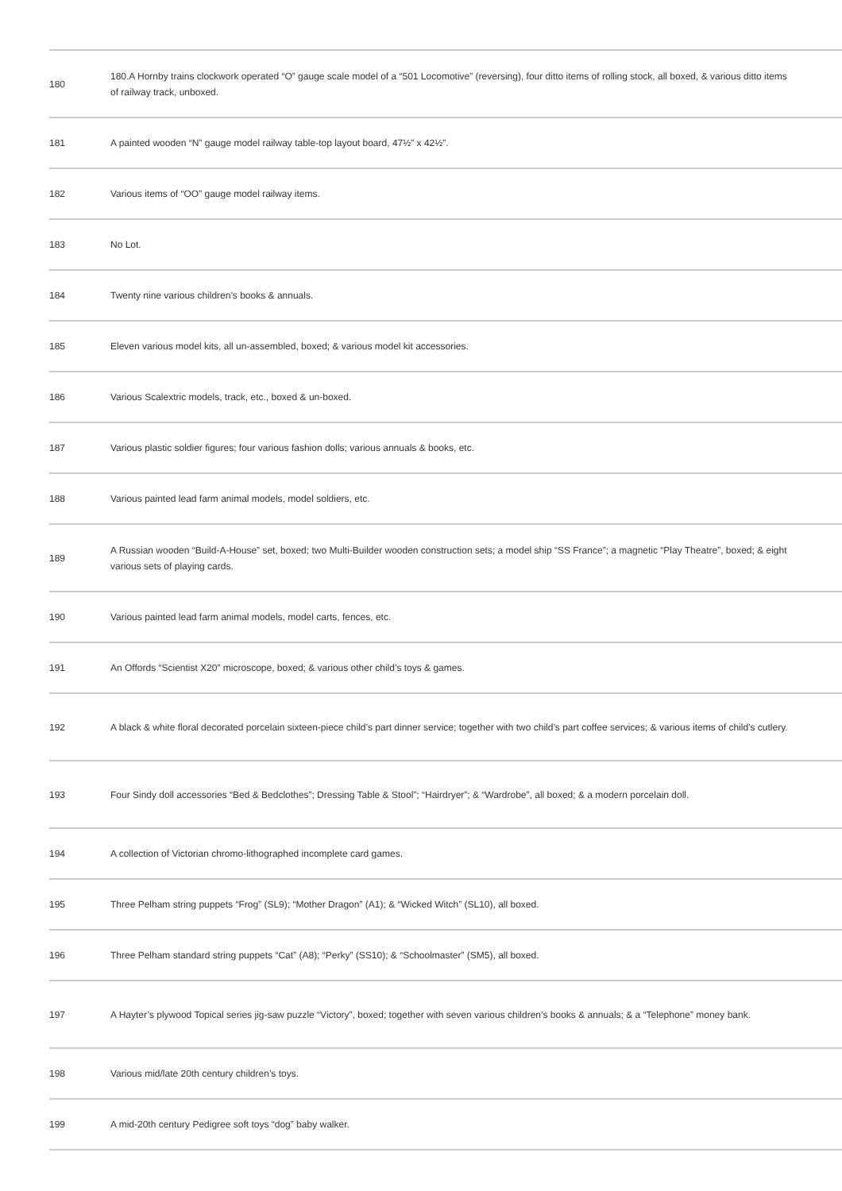| 180 | 180.A Hornby trains clockwork operated “O” gauge scale model of a “501 Locomotive” (reversing), four ditto items of rolling stock, all boxed, & various ditto items of railway track, unboxed. |
| 181 | A painted wooden “N” gauge model railway table-top layout board, 47½” x 42½”. |
| 182 | Various items of “OO” gauge model railway items. |
| 183 | No Lot. |
| 184 | Twenty nine various children’s books & annuals. |
| 185 | Eleven various model kits, all un-assembled, boxed; & various model kit accessories. |
| 186 | Various Scalextric models, track, etc., boxed & un-boxed. |
| 187 | Various plastic soldier figures; four various fashion dolls; various annuals & books, etc. |
| 188 | Various painted lead farm animal models, model soldiers, etc. |
| 189 | A Russian wooden “Build-A-House” set, boxed; two Multi-Builder wooden construction sets; a model ship “SS France”; a magnetic “Play Theatre”, boxed; & eight various sets of playing cards. |
| 190 | Various painted lead farm animal models, model carts, fences, etc. |
| 191 | An Offords “Scientist X20” microscope, boxed; & various other child’s toys & games. |
| 192 | A black & white floral decorated porcelain sixteen-piece child’s part dinner service; together with two child’s part coffee services; & various items of child’s cutlery. |
| 193 | Four Sindy doll accessories “Bed & Bedclothes”; Dressing Table & Stool”; “Hairdryer”; & “Wardrobe”, all boxed; & a modern porcelain doll. |
| 194 | A collection of Victorian chromo-lithographed incomplete card games. |
| 195 | Three Pelham string puppets “Frog” (SL9); “Mother Dragon” (A1); & “Wicked Witch” (SL10), all boxed. |
| 196 | Three Pelham standard string puppets “Cat” (A8); “Perky” (SS10); & “Schoolmaster” (SM5), all boxed. |
| 197 | A Hayter’s plywood Topical series jig-saw puzzle “Victory”, boxed; together with seven various children’s books & annuals; & a “Telephone” money bank. |
| 198 | Various mid/late 20th century children’s toys. |
| 199 | A mid-20th century Pedigree soft toys “dog” baby walker. |